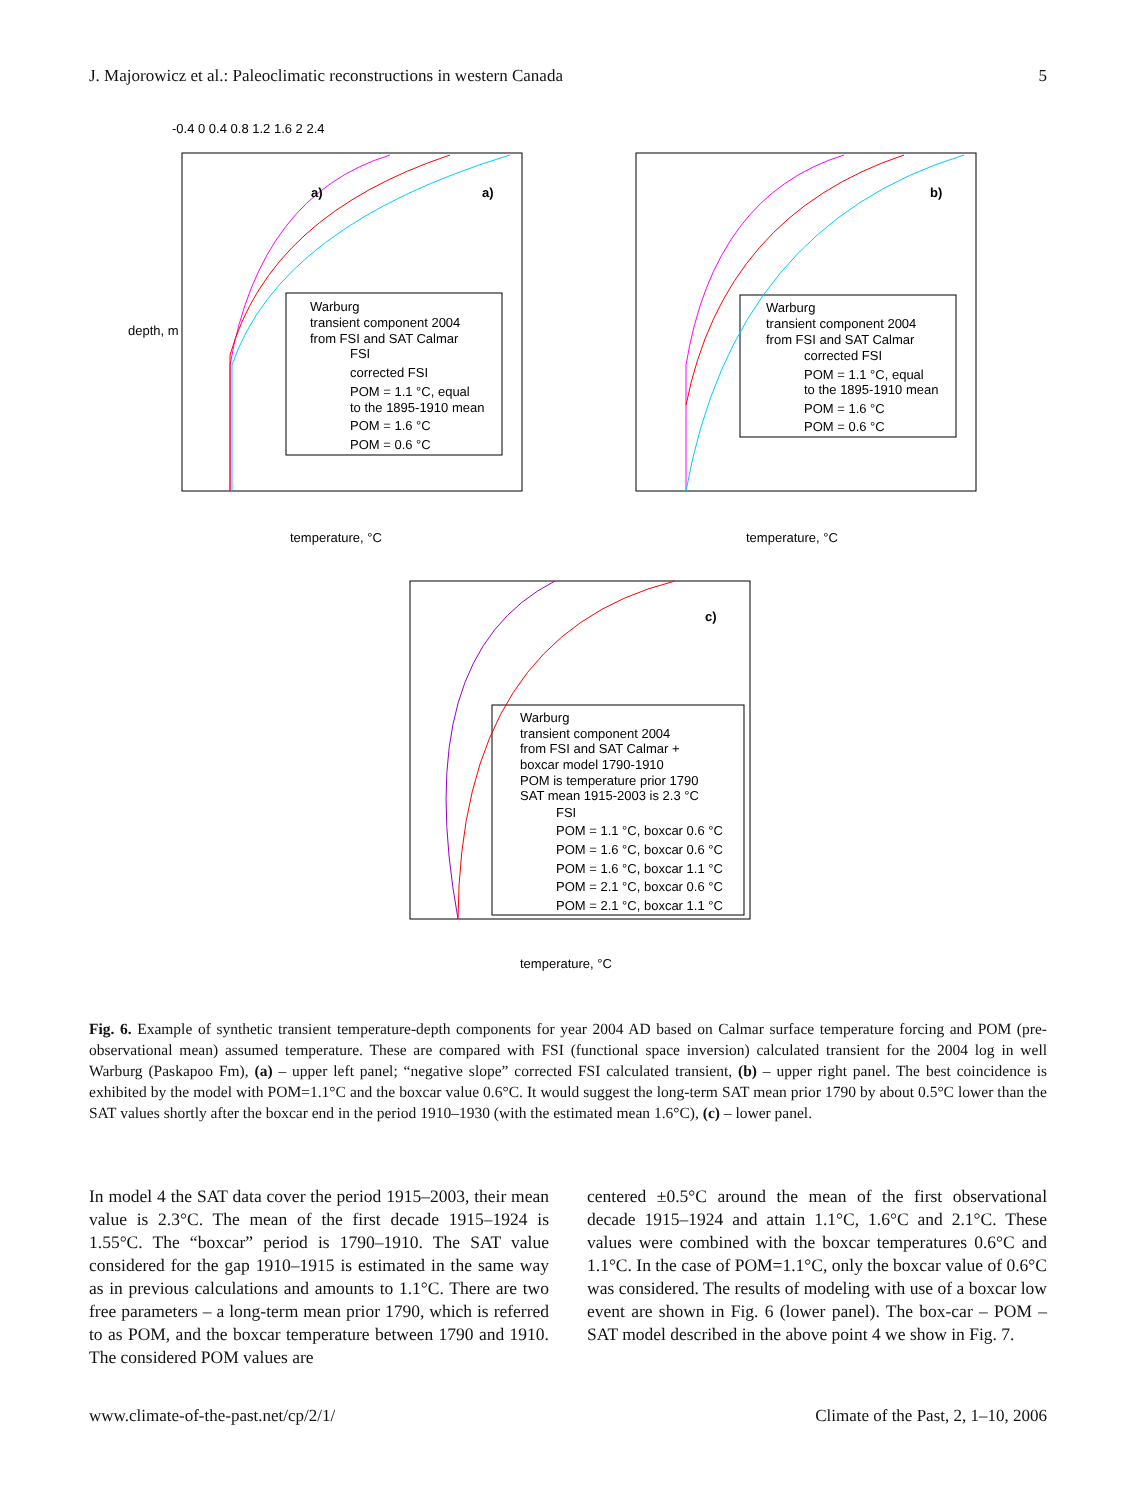J. Majorowicz et al.: Paleoclimatic reconstructions in western Canada 5
-0.4 0 0.4 0.8 1.2 1.6 2 2.4
a)
a)
b)
c)
Warburg
transient component 2004
from FSI and SAT Calmar
FSI
corrected FSI
POM = 1.1 °C, equal
to the 1895-1910 mean
POM = 1.6 °C
POM = 0.6 °C
Warburg
transient component 2004
from FSI and SAT Calmar
corrected FSI
POM = 1.1 °C, equal
to the 1895-1910 mean
POM = 1.6 °C
POM = 0.6 °C
Warburg
transient component 2004
from FSI and SAT Calmar +
boxcar model 1790-1910
POM is temperature prior 1790
SAT mean 1915-2003 is 2.3 °C
FSI
POM = 1.1 °C, boxcar 0.6 °C
POM = 1.6 °C, boxcar 0.6 °C
POM = 1.6 °C, boxcar 1.1 °C
POM = 2.1 °C, boxcar 0.6 °C
POM = 2.1 °C, boxcar 1.1 °C
temperature, °C
temperature, °C
temperature, °C
depth, m
Fig. 6. Example of synthetic transient temperature-depth components for year 2004 AD based on Calmar surface temperature forcing and POM (pre-observational mean) assumed temperature. These are compared with FSI (functional space inversion) calculated transient for the 2004 log in well Warburg (Paskapoo Fm), (a) – upper left panel; “negative slope” corrected FSI calculated transient, (b) – upper right panel. The best coincidence is exhibited by the model with POM=1.1°C and the boxcar value 0.6°C. It would suggest the long-term SAT mean prior 1790 by about 0.5°C lower than the SAT values shortly after the boxcar end in the period 1910–1930 (with the estimated mean 1.6°C), (c) – lower panel.
In model 4 the SAT data cover the period 1915–2003, their mean value is 2.3°C. The mean of the first decade 1915–1924 is 1.55°C. The “boxcar” period is 1790–1910. The SAT value considered for the gap 1910–1915 is estimated in the same way as in previous calculations and amounts to 1.1°C. There are two free parameters – a long-term mean prior 1790, which is referred to as POM, and the boxcar temperature between 1790 and 1910. The considered POM values are
centered ±0.5°C around the mean of the first observational decade 1915–1924 and attain 1.1°C, 1.6°C and 2.1°C. These values were combined with the boxcar temperatures 0.6°C and 1.1°C. In the case of POM=1.1°C, only the boxcar value of 0.6°C was considered. The results of modeling with use of a boxcar low event are shown in Fig. 6 (lower panel). The box-car – POM – SAT model described in the above point 4 we show in Fig. 7.
www.climate-of-the-past.net/cp/2/1/ Climate of the Past, 2, 1–10, 2006